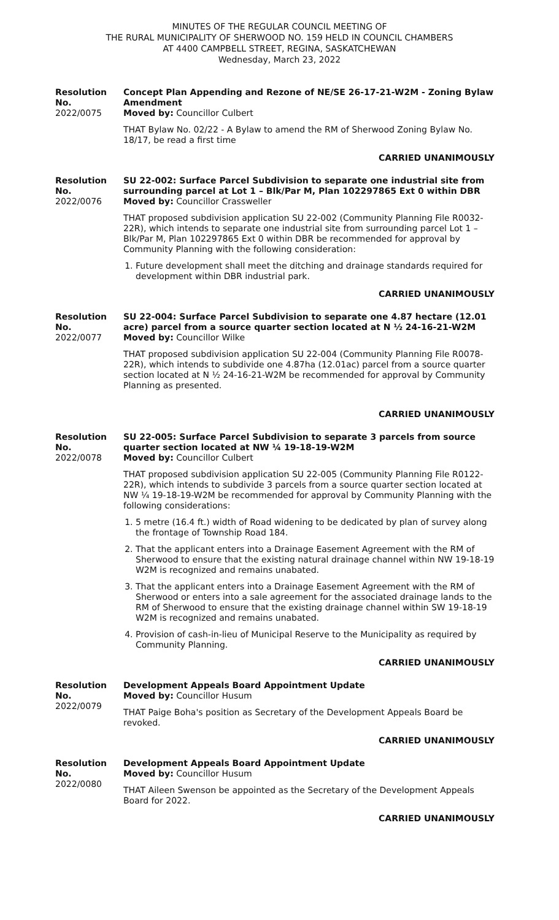MINUTES OF THE REGULAR COUNCIL MEETING OF
THE RURAL MUNICIPALITY OF SHERWOOD NO. 159 HELD IN COUNCIL CHAMBERS
AT 4400 CAMPBELL STREET, REGINA, SASKATCHEWAN
Wednesday, March 23, 2022
Resolution No.
2022/0075
Concept Plan Appending and Rezone of NE/SE 26-17-21-W2M - Zoning Bylaw Amendment
Moved by: Councillor Culbert
THAT Bylaw No. 02/22 - A Bylaw to amend the RM of Sherwood Zoning Bylaw No. 18/17, be read a first time
CARRIED UNANIMOUSLY
Resolution No.
2022/0076
SU 22-002: Surface Parcel Subdivision to separate one industrial site from surrounding parcel at Lot 1 – Blk/Par M, Plan 102297865 Ext 0 within DBR
Moved by: Councillor Crassweller
THAT proposed subdivision application SU 22-002 (Community Planning File R0032-22R), which intends to separate one industrial site from surrounding parcel Lot 1 – Blk/Par M, Plan 102297865 Ext 0 within DBR be recommended for approval by Community Planning with the following consideration:
1. Future development shall meet the ditching and drainage standards required for development within DBR industrial park.
CARRIED UNANIMOUSLY
Resolution No.
2022/0077
SU 22-004: Surface Parcel Subdivision to separate one 4.87 hectare (12.01 acre) parcel from a source quarter section located at N ½ 24-16-21-W2M
Moved by: Councillor Wilke
THAT proposed subdivision application SU 22-004 (Community Planning File R0078-22R), which intends to subdivide one 4.87ha (12.01ac) parcel from a source quarter section located at N ½ 24-16-21-W2M be recommended for approval by Community Planning as presented.
CARRIED UNANIMOUSLY
Resolution No.
2022/0078
SU 22-005: Surface Parcel Subdivision to separate 3 parcels from source quarter section located at NW ¼ 19-18-19-W2M
Moved by: Councillor Culbert
THAT proposed subdivision application SU 22-005 (Community Planning File R0122-22R), which intends to subdivide 3 parcels from a source quarter section located at NW ¼ 19-18-19-W2M be recommended for approval by Community Planning with the following considerations:
1. 5 metre (16.4 ft.) width of Road widening to be dedicated by plan of survey along the frontage of Township Road 184.
2. That the applicant enters into a Drainage Easement Agreement with the RM of Sherwood to ensure that the existing natural drainage channel within NW 19-18-19 W2M is recognized and remains unabated.
3. That the applicant enters into a Drainage Easement Agreement with the RM of Sherwood or enters into a sale agreement for the associated drainage lands to the RM of Sherwood to ensure that the existing drainage channel within SW 19-18-19 W2M is recognized and remains unabated.
4. Provision of cash-in-lieu of Municipal Reserve to the Municipality as required by Community Planning.
CARRIED UNANIMOUSLY
Resolution No.
2022/0079
Development Appeals Board Appointment Update
Moved by: Councillor Husum
THAT Paige Boha's position as Secretary of the Development Appeals Board be revoked.
CARRIED UNANIMOUSLY
Resolution No.
2022/0080
Development Appeals Board Appointment Update
Moved by: Councillor Husum
THAT Aileen Swenson be appointed as the Secretary of the Development Appeals Board for 2022.
CARRIED UNANIMOUSLY